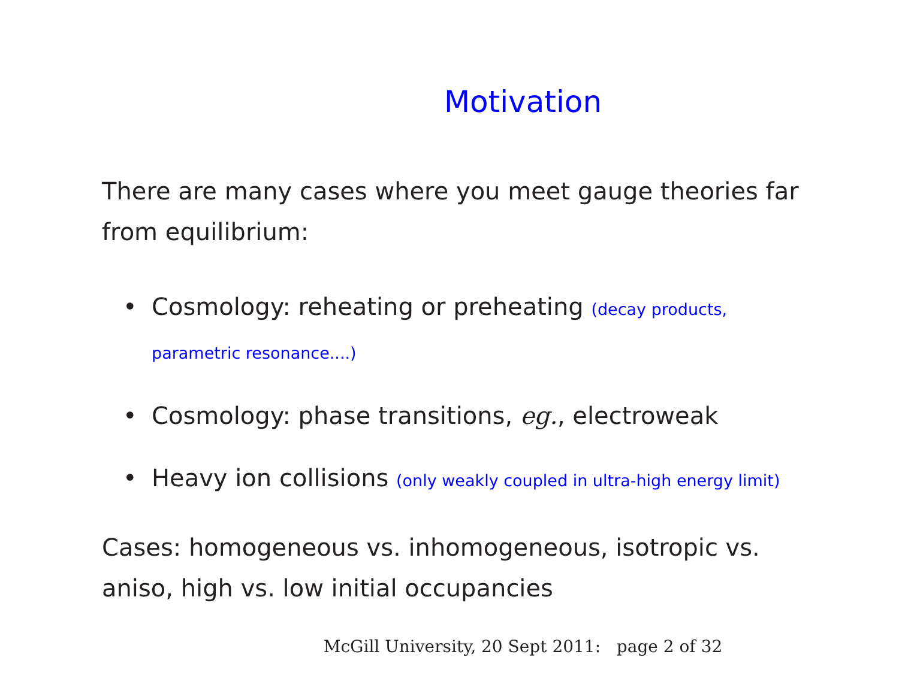Motivation
There are many cases where you meet gauge theories far from equilibrium:
• Cosmology: reheating or preheating (decay products, parametric resonance....)
• Cosmology: phase transitions, eg., electroweak
• Heavy ion collisions (only weakly coupled in ultra-high energy limit)
Cases: homogeneous vs. inhomogeneous, isotropic vs. aniso, high vs. low initial occupancies
McGill University, 20 Sept 2011: page 2 of 32